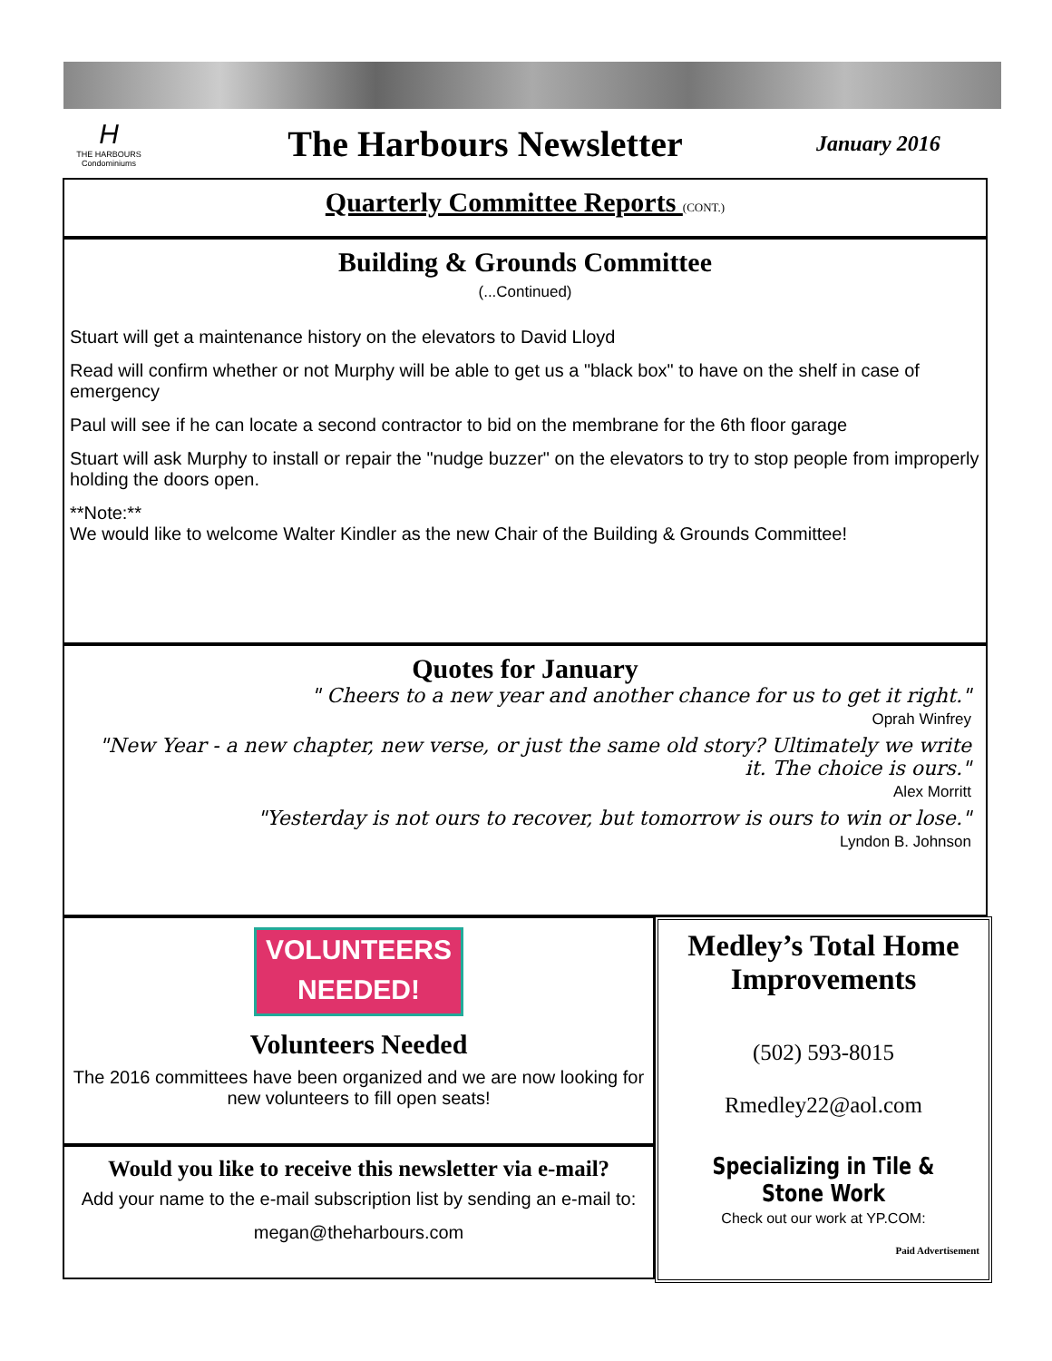H
THE HARBOURS
Condominiums
The Harbours Newsletter
January 2016
Quarterly Committee Reports (CONT.)
Building & Grounds Committee
(...Continued)
Stuart will get a maintenance history on the elevators to David Lloyd
Read will confirm whether or not Murphy will be able to get us a "black box" to have on the shelf in case of emergency
Paul will see if he can locate a second contractor to bid on the membrane for the 6th floor garage
Stuart will ask Murphy to install or repair the "nudge buzzer" on the elevators to try to stop people from improperly holding the doors open.
**Note:**
We would like to welcome Walter Kindler as the new Chair of the Building & Grounds Committee!
Quotes for January
" Cheers to a new year and another chance for us to get it right."
Oprah Winfrey
"New Year - a new chapter, new verse, or just the same old story? Ultimately we write it. The choice is ours."
Alex Morritt
"Yesterday is not ours to recover, but tomorrow is ours to win or lose."
Lyndon B. Johnson
VOLUNTEERS
NEEDED!
Volunteers Needed
The 2016 committees have been organized and we are now looking for new volunteers to fill open seats!
Would you like to receive this newsletter via e-mail?
Add your name to the e-mail subscription list by sending an e-mail to:
megan@theharbours.com
Medley’s Total Home Improvements
(502) 593-8015
Rmedley22@aol.com
Specializing in Tile & Stone Work
Check out our work at YP.COM:
Paid Advertisement